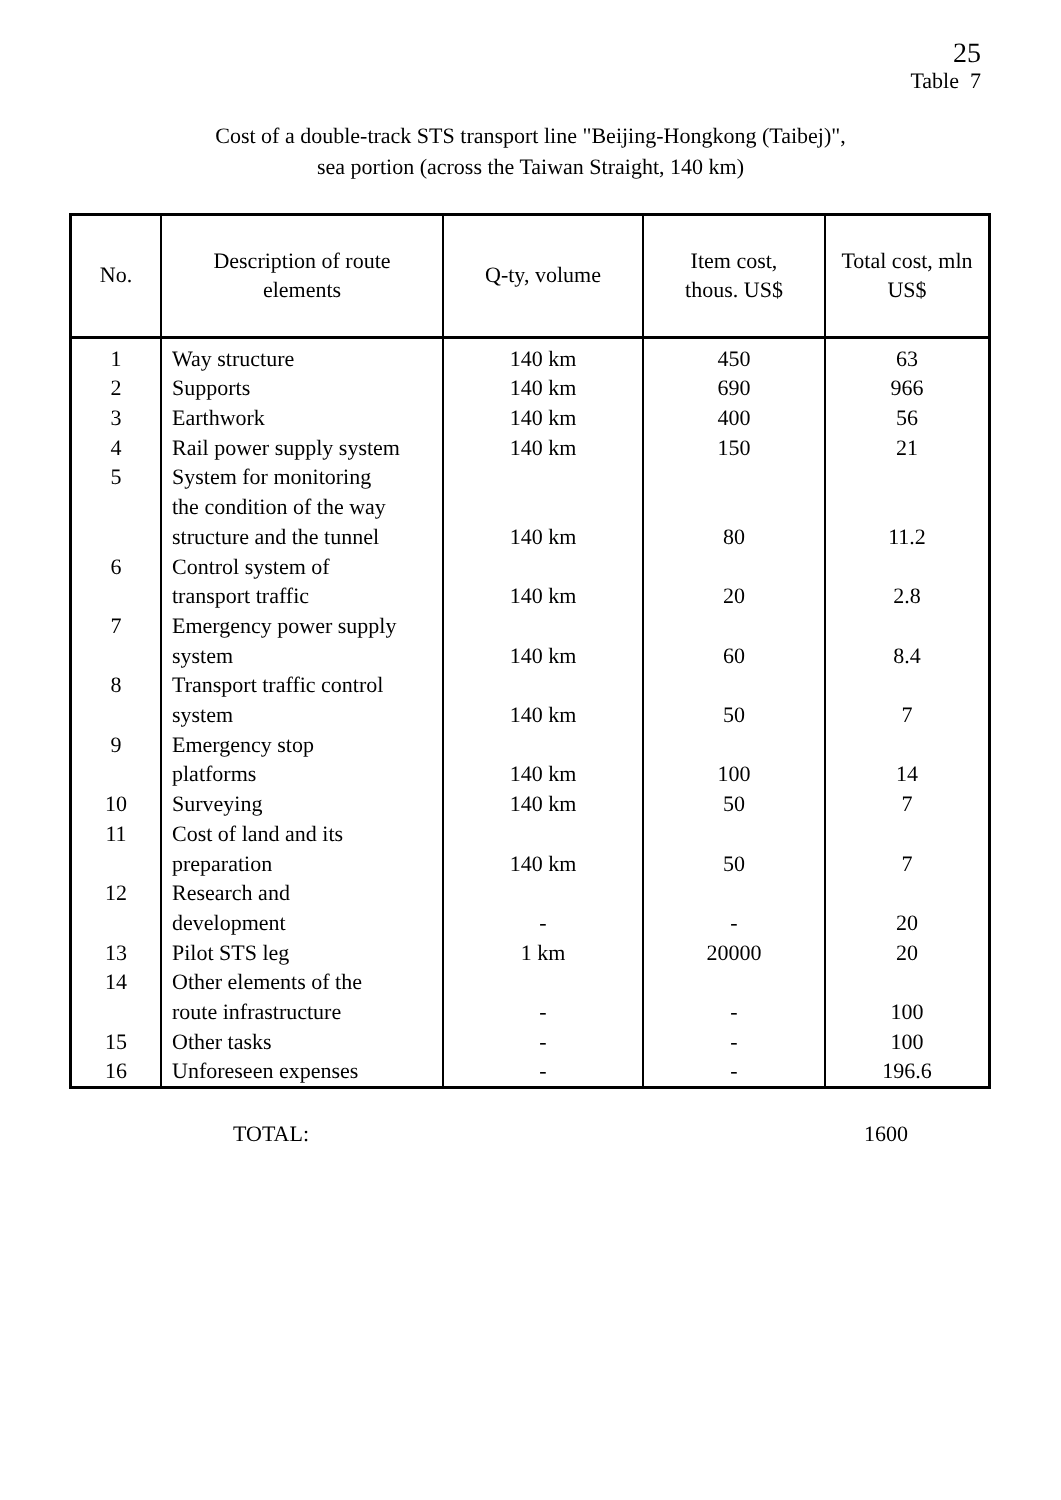25
Table 7
Cost of a double-track STS transport line "Beijing-Hongkong (Taibej)",
sea portion (across the Taiwan Straight, 140 km)
| No. | Description of route elements | Q-ty, volume | Item cost, thous. US$ | Total cost, mln US$ |
| --- | --- | --- | --- | --- |
| 1 | Way structure | 140 km | 450 | 63 |
| 2 | Supports | 140 km | 690 | 966 |
| 3 | Earthwork | 140 km | 400 | 56 |
| 4 | Rail power supply system | 140 km | 150 | 21 |
| 5 | System for monitoring the condition of the way structure and the tunnel | 140 km | 80 | 11.2 |
| 6 | Control system of transport traffic | 140 km | 20 | 2.8 |
| 7 | Emergency power supply system | 140 km | 60 | 8.4 |
| 8 | Transport traffic control system | 140 km | 50 | 7 |
| 9 | Emergency stop platforms | 140 km | 100 | 14 |
| 10 | Surveying | 140 km | 50 | 7 |
| 11 | Cost of land and its preparation | 140 km | 50 | 7 |
| 12 | Research and development | - | - | 20 |
| 13 | Pilot STS leg | 1 km | 20000 | 20 |
| 14 | Other elements of the route infrastructure | - | - | 100 |
| 15 | Other tasks | - | - | 100 |
| 16 | Unforeseen expenses | - | - | 196.6 |
TOTAL: 1600